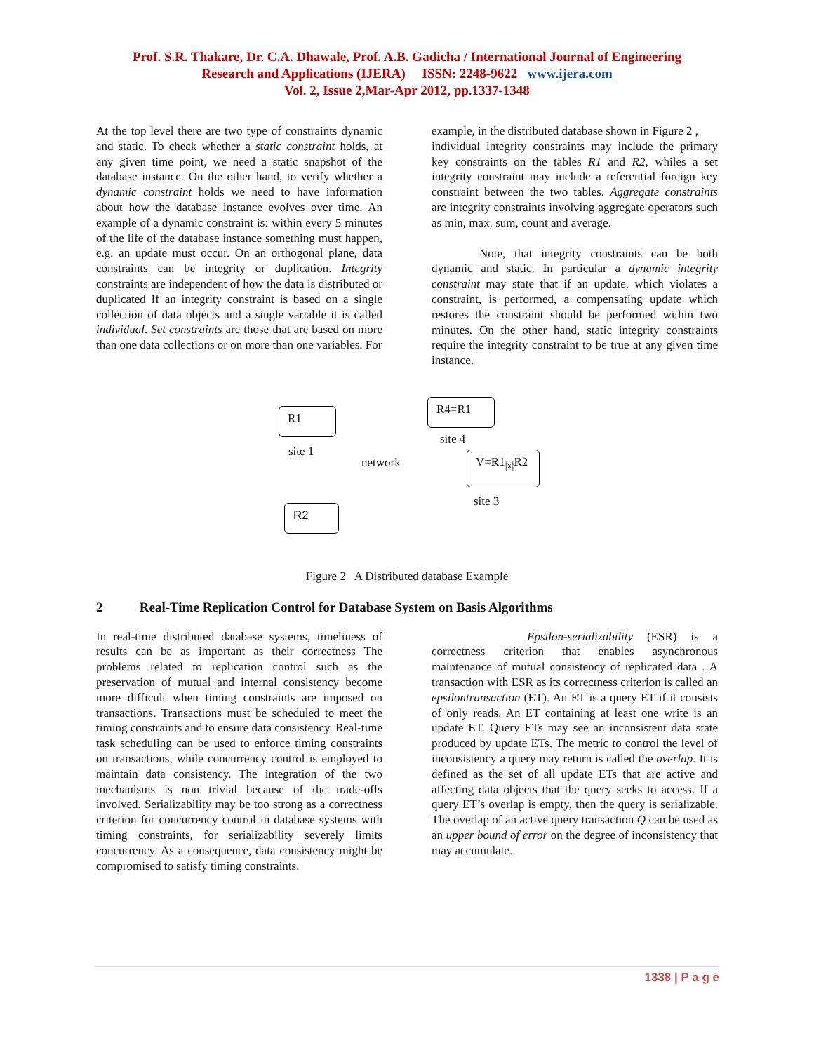Prof. S.R. Thakare, Dr. C.A. Dhawale, Prof. A.B. Gadicha / International Journal of Engineering
Research and Applications (IJERA) ISSN: 2248-9622 www.ijera.com
Vol. 2, Issue 2,Mar-Apr 2012, pp.1337-1348
At the top level there are two type of constraints dynamic and static. To check whether a static constraint holds, at any given time point, we need a static snapshot of the database instance. On the other hand, to verify whether a dynamic constraint holds we need to have information about how the database instance evolves over time. An example of a dynamic constraint is: within every 5 minutes of the life of the database instance something must happen, e.g. an update must occur. On an orthogonal plane, data constraints can be integrity or duplication. Integrity constraints are independent of how the data is distributed or duplicated If an integrity constraint is based on a single collection of data objects and a single variable it is called individual. Set constraints are those that are based on more than one data collections or on more than one variables. For
example, in the distributed database shown in Figure 2 ,
individual integrity constraints may include the primary key constraints on the tables R1 and R2, whiles a set integrity constraint may include a referential foreign key constraint between the two tables. Aggregate constraints are integrity constraints involving aggregate operators such as min, max, sum, count and average.
Note, that integrity constraints can be both dynamic and static. In particular a dynamic integrity constraint may state that if an update, which violates a constraint, is performed, a compensating update which restores the constraint should be performed within two minutes. On the other hand, static integrity constraints require the integrity constraint to be true at any given time instance.
R1
site 1
R4=R1
site 4
network
V=R1<sub>|x|</sub>R2
site 3
R2
Figure 2 A Distributed database Example
2 Real-Time Replication Control for Database System on Basis Algorithms
In real-time distributed database systems, timeliness of results can be as important as their correctness The problems related to replication control such as the preservation of mutual and internal consistency become more difficult when timing constraints are imposed on transactions. Transactions must be scheduled to meet the timing constraints and to ensure data consistency. Real-time task scheduling can be used to enforce timing constraints on transactions, while concurrency control is employed to maintain data consistency. The integration of the two mechanisms is non trivial because of the trade-offs involved. Serializability may be too strong as a correctness criterion for concurrency control in database systems with timing constraints, for serializability severely limits concurrency. As a consequence, data consistency might be compromised to satisfy timing constraints.
Epsilon-serializability (ESR) is a correctness criterion that enables asynchronous maintenance of mutual consistency of replicated data . A transaction with ESR as its correctness criterion is called an epsilontransaction (ET). An ET is a query ET if it consists of only reads. An ET containing at least one write is an update ET. Query ETs may see an inconsistent data state produced by update ETs. The metric to control the level of inconsistency a query may return is called the overlap. It is defined as the set of all update ETs that are active and affecting data objects that the query seeks to access. If a query ET’s overlap is empty, then the query is serializable. The overlap of an active query transaction Q can be used as an upper bound of error on the degree of inconsistency that may accumulate.
1338 | P a g e